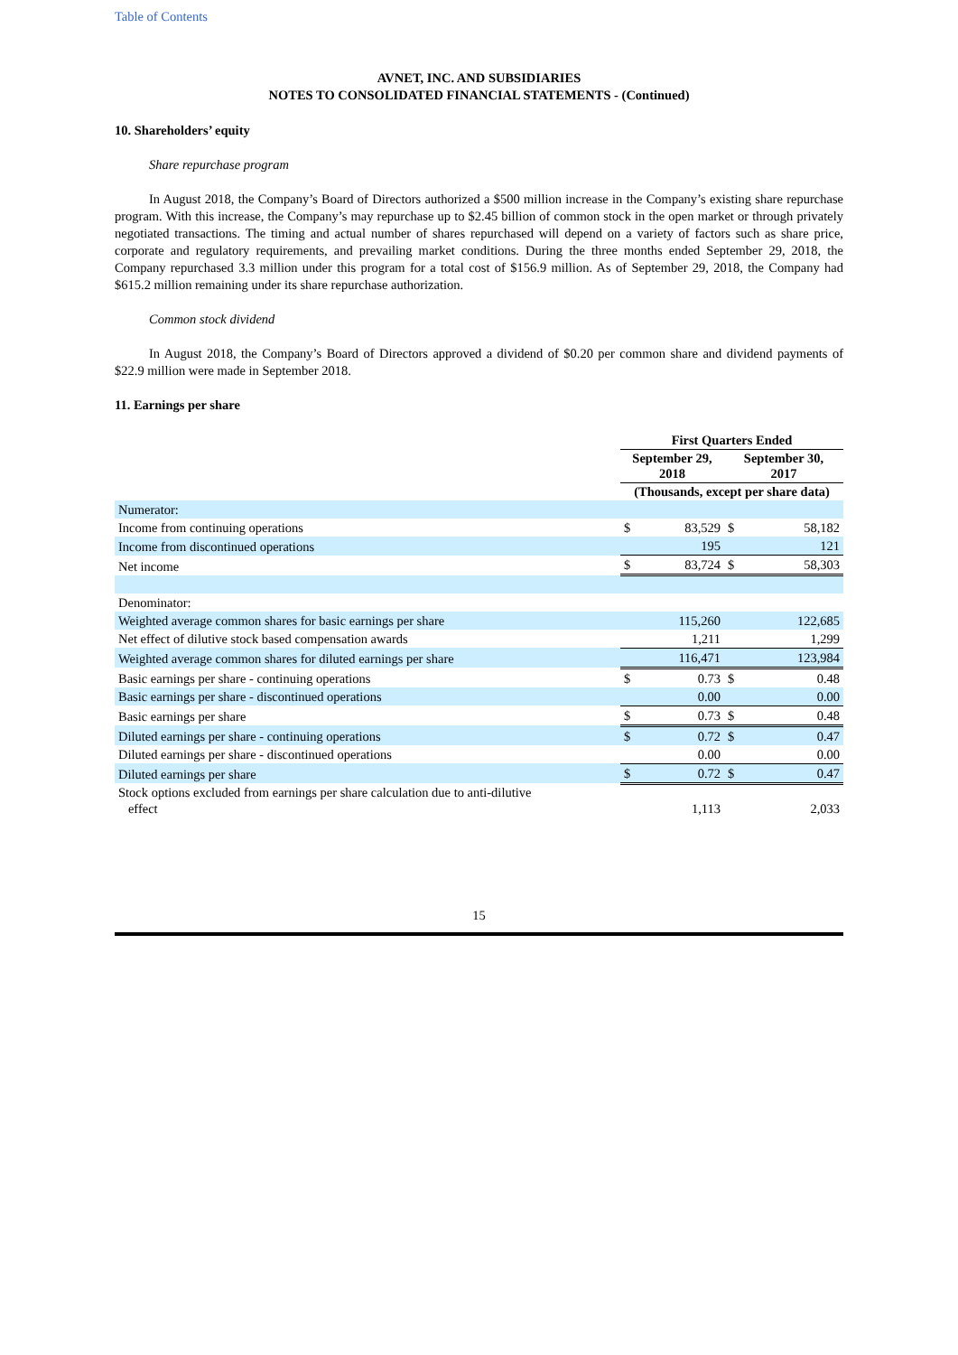Table of Contents
AVNET, INC. AND SUBSIDIARIES
NOTES TO CONSOLIDATED FINANCIAL STATEMENTS - (Continued)
10. Shareholders’ equity
Share repurchase program
In August 2018, the Company’s Board of Directors authorized a $500 million increase in the Company’s existing share repurchase program. With this increase, the Company’s may repurchase up to $2.45 billion of common stock in the open market or through privately negotiated transactions. The timing and actual number of shares repurchased will depend on a variety of factors such as share price, corporate and regulatory requirements, and prevailing market conditions. During the three months ended September 29, 2018, the Company repurchased 3.3 million under this program for a total cost of $156.9 million. As of September 29, 2018, the Company had $615.2 million remaining under its share repurchase authorization.
Common stock dividend
In August 2018, the Company’s Board of Directors approved a dividend of $0.20 per common share and dividend payments of $22.9 million were made in September 2018.
11. Earnings per share
| | First Quarters Ended | | | |
| | September 29, 2018 | | September 30, 2017 | |
| | (Thousands, except per share data) | | | |
| Numerator: | | | | |
| Income from continuing operations | $ | 83,529 | $ | 58,182 |
| Income from discontinued operations | | 195 | | 121 |
| Net income | $ | 83,724 | $ | 58,303 |
| Denominator: | | | | |
| Weighted average common shares for basic earnings per share | | 115,260 | | 122,685 |
| Net effect of dilutive stock based compensation awards | | 1,211 | | 1,299 |
| Weighted average common shares for diluted earnings per share | | 116,471 | | 123,984 |
| Basic earnings per share - continuing operations | $ | 0.73 | $ | 0.48 |
| Basic earnings per share - discontinued operations | | 0.00 | | 0.00 |
| Basic earnings per share | $ | 0.73 | $ | 0.48 |
| Diluted earnings per share - continuing operations | $ | 0.72 | $ | 0.47 |
| Diluted earnings per share - discontinued operations | | 0.00 | | 0.00 |
| Diluted earnings per share | $ | 0.72 | $ | 0.47 |
| Stock options excluded from earnings per share calculation due to anti-dilutive effect | | 1,113 | | 2,033 |
15